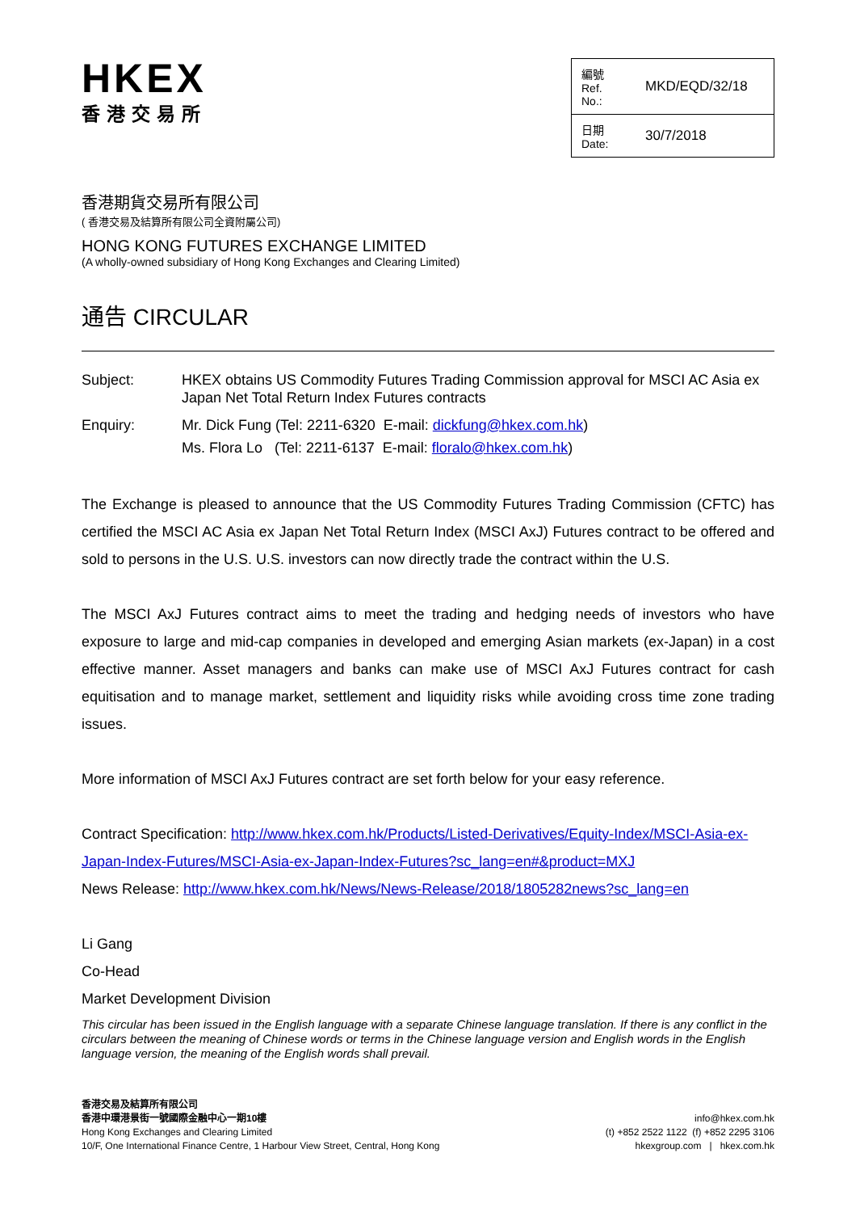HKEX
香港交易所
| 編號 Ref. No.: | MKD/EQD/32/18 |
| 日期 Date: | 30/7/2018 |
香港期貨交易所有限公司
( 香港交易及結算所有限公司全資附屬公司)
HONG KONG FUTURES EXCHANGE LIMITED
(A wholly-owned subsidiary of Hong Kong Exchanges and Clearing Limited)
通告 CIRCULAR
| Subject: | HKEX obtains US Commodity Futures Trading Commission approval for MSCI AC Asia ex Japan Net Total Return Index Futures contracts |
| Enquiry: | Mr. Dick Fung (Tel: 2211-6320 E-mail: dickfung@hkex.com.hk ) Ms. Flora Lo (Tel: 2211-6137 E-mail: floralo@hkex.com.hk ) |
The Exchange is pleased to announce that the US Commodity Futures Trading Commission (CFTC) has certified the MSCI AC Asia ex Japan Net Total Return Index (MSCI AxJ) Futures contract to be offered and sold to persons in the U.S. U.S. investors can now directly trade the contract within the U.S.
The MSCI AxJ Futures contract aims to meet the trading and hedging needs of investors who have exposure to large and mid-cap companies in developed and emerging Asian markets (ex-Japan) in a cost effective manner. Asset managers and banks can make use of MSCI AxJ Futures contract for cash equitisation and to manage market, settlement and liquidity risks while avoiding cross time zone trading issues.
More information of MSCI AxJ Futures contract are set forth below for your easy reference.
Contract Specification: http://www.hkex.com.hk/Products/Listed-Derivatives/Equity-Index/MSCI-Asia-ex-Japan-Index-Futures/MSCI-Asia-ex-Japan-Index-Futures?sc_lang=en#&product=MXJ
News Release: http://www.hkex.com.hk/News/News-Release/2018/1805282news?sc_lang=en
Li Gang
Co-Head
Market Development Division
This circular has been issued in the English language with a separate Chinese language translation. If there is any conflict in the circulars between the meaning of Chinese words or terms in the Chinese language version and English words in the English language version, the meaning of the English words shall prevail.
香港交易及結算所有限公司
香港中環港景街一號國際金融中心一期10樓
Hong Kong Exchanges and Clearing Limited
10/F, One International Finance Centre, 1 Harbour View Street, Central, Hong Kong
info@hkex.com.hk
(t) +852 2522 1122 (f) +852 2295 3106
hkexgroup.com | hkex.com.hk